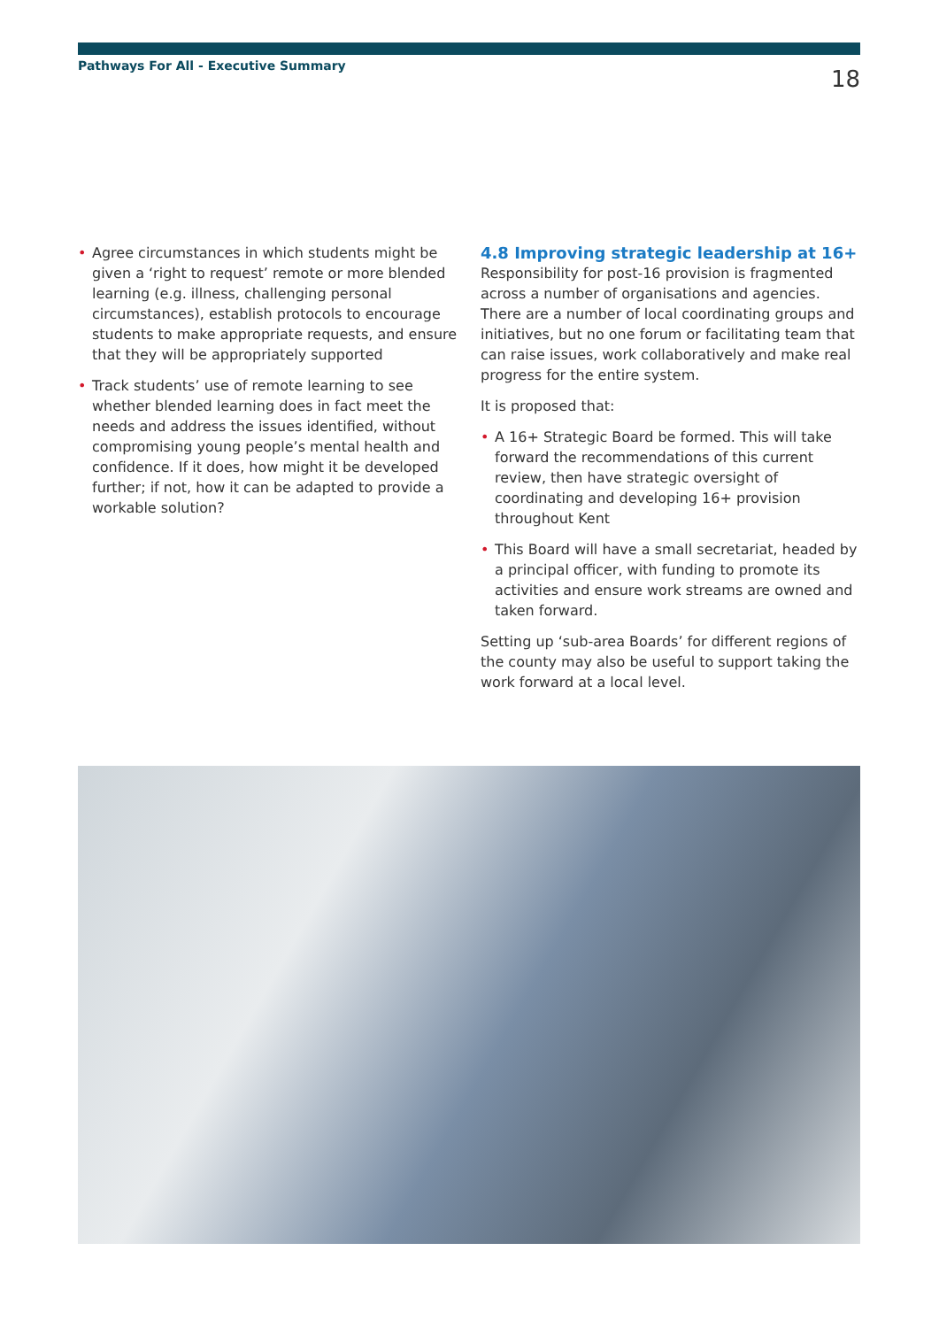Pathways For All - Executive Summary 18
• Agree circumstances in which students might be given a ‘right to request’ remote or more blended learning (e.g. illness, challenging personal circumstances), establish protocols to encourage students to make appropriate requests, and ensure that they will be appropriately supported
• Track students’ use of remote learning to see whether blended learning does in fact meet the needs and address the issues identified, without compromising young people’s mental health and confidence. If it does, how might it be developed further; if not, how it can be adapted to provide a workable solution?
4.8 Improving strategic leadership at 16+
Responsibility for post-16 provision is fragmented across a number of organisations and agencies. There are a number of local coordinating groups and initiatives, but no one forum or facilitating team that can raise issues, work collaboratively and make real progress for the entire system.
It is proposed that:
• A 16+ Strategic Board be formed. This will take forward the recommendations of this current review, then have strategic oversight of coordinating and developing 16+ provision throughout Kent
• This Board will have a small secretariat, headed by a principal officer, with funding to promote its activities and ensure work streams are owned and taken forward.
Setting up ‘sub-area Boards’ for different regions of the county may also be useful to support taking the work forward at a local level.